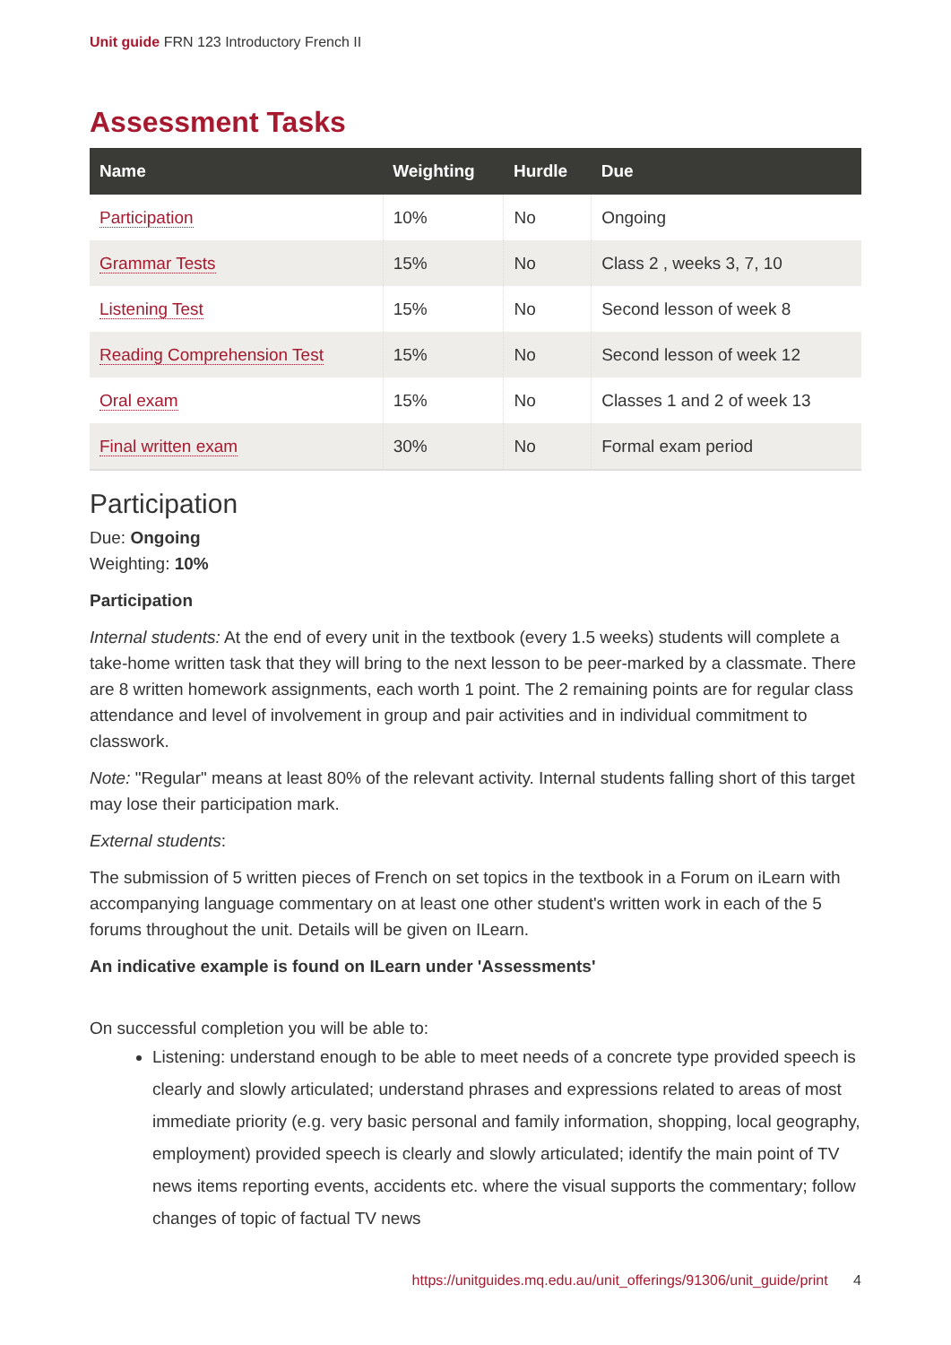Unit guide FRN 123 Introductory French II
Assessment Tasks
| Name | Weighting | Hurdle | Due |
| --- | --- | --- | --- |
| Participation | 10% | No | Ongoing |
| Grammar Tests | 15% | No | Class 2 , weeks 3, 7, 10 |
| Listening Test | 15% | No | Second lesson of week 8 |
| Reading Comprehension Test | 15% | No | Second lesson of week 12 |
| Oral exam | 15% | No | Classes 1 and 2 of week 13 |
| Final written exam | 30% | No | Formal exam period |
Participation
Due: Ongoing
Weighting: 10%
Participation
Internal students: At the end of every unit in the textbook (every 1.5 weeks) students will complete a take-home written task that they will bring to the next lesson to be peer-marked by a classmate. There are 8 written homework assignments, each worth 1 point. The 2 remaining points are for regular class attendance and level of involvement in group and pair activities and in individual commitment to classwork.
Note: "Regular" means at least 80% of the relevant activity. Internal students falling short of this target may lose their participation mark.
External students:
The submission of 5 written pieces of French on set topics in the textbook in a Forum on iLearn with accompanying language commentary on at least one other student's written work in each of the 5 forums throughout the unit. Details will be given on ILearn.
An indicative example is found on ILearn under 'Assessments'
On successful completion you will be able to:
Listening: understand enough to be able to meet needs of a concrete type provided speech is clearly and slowly articulated; understand phrases and expressions related to areas of most immediate priority (e.g. very basic personal and family information, shopping, local geography, employment) provided speech is clearly and slowly articulated; identify the main point of TV news items reporting events, accidents etc. where the visual supports the commentary; follow changes of topic of factual TV news
https://unitguides.mq.edu.au/unit_offerings/91306/unit_guide/print 4